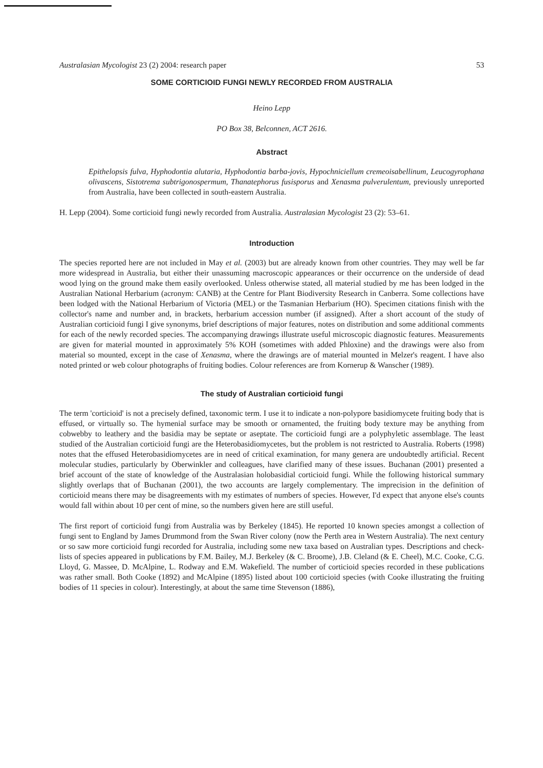Australasian Mycologist 23 (2) 2004: research paper 53
SOME CORTICIOID FUNGI NEWLY RECORDED FROM AUSTRALIA
Heino Lepp
PO Box 38, Belconnen, ACT 2616.
Abstract
Epithelopsis fulva, Hyphodontia alutaria, Hyphodontia barba-jovis, Hypochniciellum cremeoisabellinum, Leucogyrophana olivascens, Sistotrema subtrigonospermum, Thanatephorus fusisporus and Xenasma pulverulentum, previously unreported from Australia, have been collected in south-eastern Australia.
H. Lepp (2004). Some corticioid fungi newly recorded from Australia. Australasian Mycologist 23 (2): 53–61.
Introduction
The species reported here are not included in May et al. (2003) but are already known from other countries. They may well be far more widespread in Australia, but either their unassuming macroscopic appearances or their occurrence on the underside of dead wood lying on the ground make them easily overlooked. Unless otherwise stated, all material studied by me has been lodged in the Australian National Herbarium (acronym: CANB) at the Centre for Plant Biodiversity Research in Canberra. Some collections have been lodged with the National Herbarium of Victoria (MEL) or the Tasmanian Herbarium (HO). Specimen citations finish with the collector's name and number and, in brackets, herbarium accession number (if assigned). After a short account of the study of Australian corticioid fungi I give synonyms, brief descriptions of major features, notes on distribution and some additional comments for each of the newly recorded species. The accompanying drawings illustrate useful microscopic diagnostic features. Measurements are given for material mounted in approximately 5% KOH (sometimes with added Phloxine) and the drawings were also from material so mounted, except in the case of Xenasma, where the drawings are of material mounted in Melzer's reagent. I have also noted printed or web colour photographs of fruiting bodies. Colour references are from Kornerup & Wanscher (1989).
The study of Australian corticioid fungi
The term 'corticioid' is not a precisely defined, taxonomic term. I use it to indicate a non-polypore basidiomycete fruiting body that is effused, or virtually so. The hymenial surface may be smooth or ornamented, the fruiting body texture may be anything from cobwebby to leathery and the basidia may be septate or aseptate. The corticioid fungi are a polyphyletic assemblage. The least studied of the Australian corticioid fungi are the Heterobasidiomycetes, but the problem is not restricted to Australia. Roberts (1998) notes that the effused Heterobasidiomycetes are in need of critical examination, for many genera are undoubtedly artificial. Recent molecular studies, particularly by Oberwinkler and colleagues, have clarified many of these issues. Buchanan (2001) presented a brief account of the state of knowledge of the Australasian holobasidial corticioid fungi. While the following historical summary slightly overlaps that of Buchanan (2001), the two accounts are largely complementary. The imprecision in the definition of corticioid means there may be disagreements with my estimates of numbers of species. However, I'd expect that anyone else's counts would fall within about 10 per cent of mine, so the numbers given here are still useful.
The first report of corticioid fungi from Australia was by Berkeley (1845). He reported 10 known species amongst a collection of fungi sent to England by James Drummond from the Swan River colony (now the Perth area in Western Australia). The next century or so saw more corticioid fungi recorded for Australia, including some new taxa based on Australian types. Descriptions and check-lists of species appeared in publications by F.M. Bailey, M.J. Berkeley (& C. Broome), J.B. Cleland (& E. Cheel), M.C. Cooke, C.G. Lloyd, G. Massee, D. McAlpine, L. Rodway and E.M. Wakefield. The number of corticioid species recorded in these publications was rather small. Both Cooke (1892) and McAlpine (1895) listed about 100 corticioid species (with Cooke illustrating the fruiting bodies of 11 species in colour). Interestingly, at about the same time Stevenson (1886),